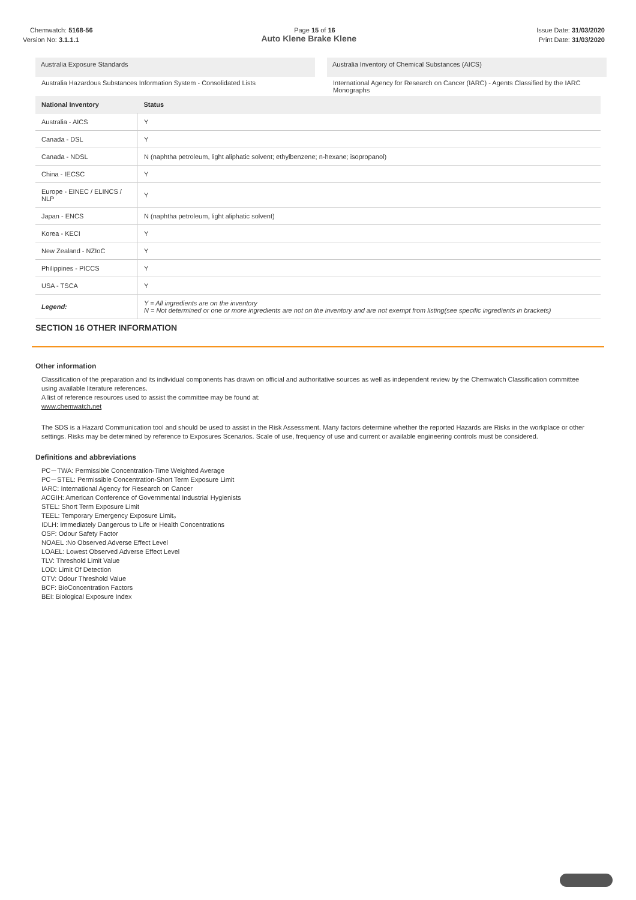Chemwatch: 5168-56 Page 15 of 16 Issue Date: 31/03/2020
Version No: 3.1.1.1 Auto Klene Brake Klene Print Date: 31/03/2020
Australia Exposure Standards
Australia Hazardous Substances Information System - Consolidated Lists
Australia Inventory of Chemical Substances (AICS)
International Agency for Research on Cancer (IARC) - Agents Classified by the IARC Monographs
| National Inventory | Status |
| --- | --- |
| Australia - AICS | Y |
| Canada - DSL | Y |
| Canada - NDSL | N (naphtha petroleum, light aliphatic solvent; ethylbenzene; n-hexane; isopropanol) |
| China - IECSC | Y |
| Europe - EINEC / ELINCS / NLP | Y |
| Japan - ENCS | N (naphtha petroleum, light aliphatic solvent) |
| Korea - KECI | Y |
| New Zealand - NZIoC | Y |
| Philippines - PICCS | Y |
| USA - TSCA | Y |
| Legend: | Y = All ingredients are on the inventory N = Not determined or one or more ingredients are not on the inventory and are not exempt from listing(see specific ingredients in brackets) |
SECTION 16 OTHER INFORMATION
Other information
Classification of the preparation and its individual components has drawn on official and authoritative sources as well as independent review by the Chemwatch Classification committee using available literature references.
A list of reference resources used to assist the committee may be found at:
www.chemwatch.net
The SDS is a Hazard Communication tool and should be used to assist in the Risk Assessment. Many factors determine whether the reported Hazards are Risks in the workplace or other settings. Risks may be determined by reference to Exposures Scenarios. Scale of use, frequency of use and current or available engineering controls must be considered.
Definitions and abbreviations
PC－TWA: Permissible Concentration-Time Weighted Average
PC－STEL: Permissible Concentration-Short Term Exposure Limit
IARC: International Agency for Research on Cancer
ACGIH: American Conference of Governmental Industrial Hygienists
STEL: Short Term Exposure Limit
TEEL: Temporary Emergency Exposure Limit。
IDLH: Immediately Dangerous to Life or Health Concentrations
OSF: Odour Safety Factor
NOAEL :No Observed Adverse Effect Level
LOAEL: Lowest Observed Adverse Effect Level
TLV: Threshold Limit Value
LOD: Limit Of Detection
OTV: Odour Threshold Value
BCF: BioConcentration Factors
BEI: Biological Exposure Index